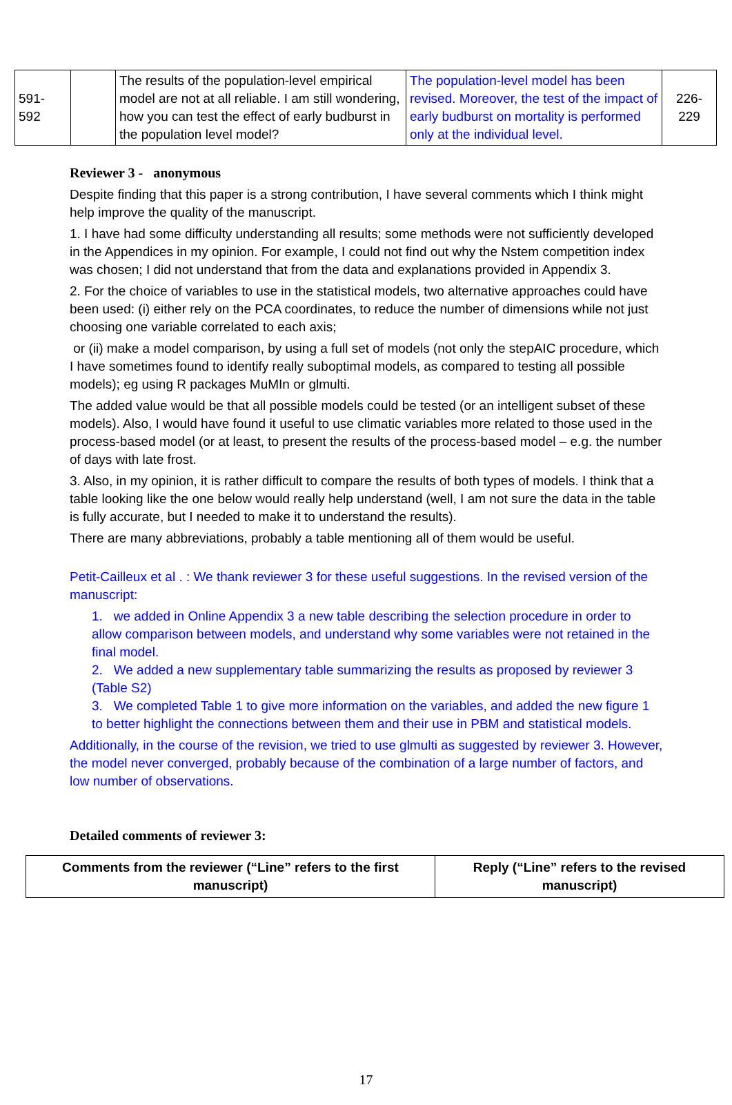| 591- 592 | | The results of the population-level empirical model are not at all reliable. I am still wondering, how you can test the effect of early budburst in the population level model? | The population-level model has been revised. Moreover, the test of the impact of early budburst on mortality is performed only at the individual level. | 226- 229 |
Reviewer 3 - anonymous
Despite finding that this paper is a strong contribution, I have several comments which I think might help improve the quality of the manuscript.
1. I have had some difficulty understanding all results; some methods were not sufficiently developed in the Appendices in my opinion. For example, I could not find out why the Nstem competition index was chosen; I did not understand that from the data and explanations provided in Appendix 3.
2. For the choice of variables to use in the statistical models, two alternative approaches could have been used: (i) either rely on the PCA coordinates, to reduce the number of dimensions while not just choosing one variable correlated to each axis;
or (ii) make a model comparison, by using a full set of models (not only the stepAIC procedure, which I have sometimes found to identify really suboptimal models, as compared to testing all possible models); eg using R packages MuMIn or glmulti.
The added value would be that all possible models could be tested (or an intelligent subset of these models). Also, I would have found it useful to use climatic variables more related to those used in the process-based model (or at least, to present the results of the process-based model – e.g. the number of days with late frost.
3. Also, in my opinion, it is rather difficult to compare the results of both types of models. I think that a table looking like the one below would really help understand (well, I am not sure the data in the table is fully accurate, but I needed to make it to understand the results).
There are many abbreviations, probably a table mentioning all of them would be useful.
Petit-Cailleux et al . : We thank reviewer 3 for these useful suggestions. In the revised version of the manuscript:
1. we added in Online Appendix 3 a new table describing the selection procedure in order to allow comparison between models, and understand why some variables were not retained in the final model.
2. We added a new supplementary table summarizing the results as proposed by reviewer 3 (Table S2)
3. We completed Table 1 to give more information on the variables, and added the new figure 1 to better highlight the connections between them and their use in PBM and statistical models.
Additionally, in the course of the revision, we tried to use glmulti as suggested by reviewer 3. However, the model never converged, probably because of the combination of a large number of factors, and low number of observations.
Detailed comments of reviewer 3:
| Comments from the reviewer (“Line” refers to the first manuscript) | Reply (“Line” refers to the revised manuscript) |
| --- | --- |
17